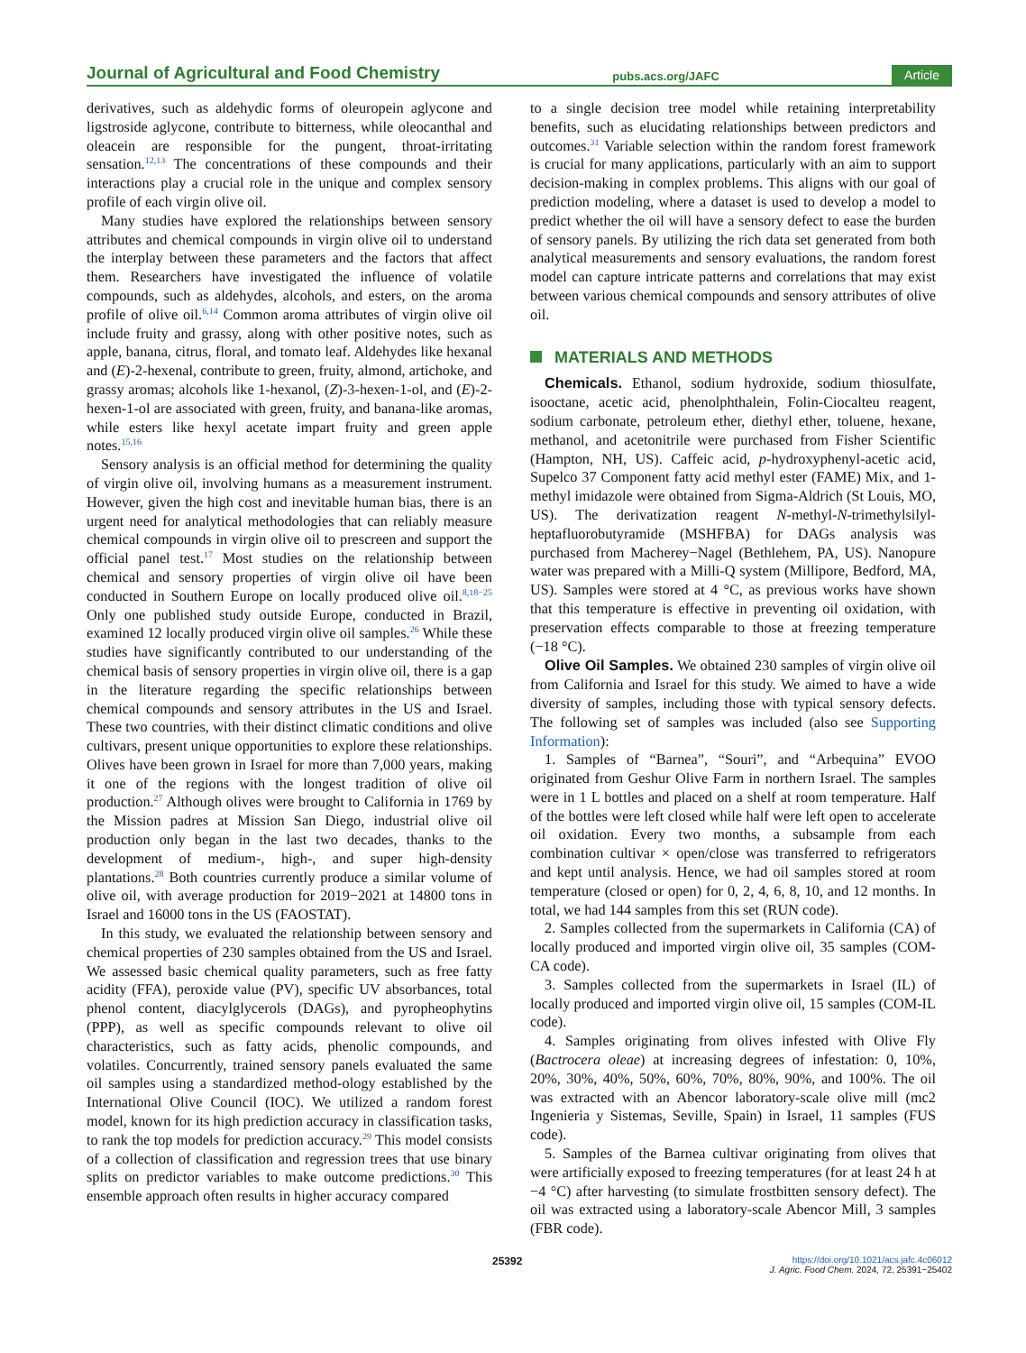Journal of Agricultural and Food Chemistry pubs.acs.org/JAFC Article
derivatives, such as aldehydic forms of oleuropein aglycone and ligstroside aglycone, contribute to bitterness, while oleocanthal and oleacein are responsible for the pungent, throat-irritating sensation.<sup>12,13</sup> The concentrations of these compounds and their interactions play a crucial role in the unique and complex sensory profile of each virgin olive oil.
Many studies have explored the relationships between sensory attributes and chemical compounds in virgin olive oil to understand the interplay between these parameters and the factors that affect them. Researchers have investigated the influence of volatile compounds, such as aldehydes, alcohols, and esters, on the aroma profile of olive oil.<sup>6,14</sup> Common aroma attributes of virgin olive oil include fruity and grassy, along with other positive notes, such as apple, banana, citrus, floral, and tomato leaf. Aldehydes like hexanal and (E)-2-hexenal, contribute to green, fruity, almond, artichoke, and grassy aromas; alcohols like 1-hexanol, (Z)-3-hexen-1-ol, and (E)-2-hexen-1-ol are associated with green, fruity, and banana-like aromas, while esters like hexyl acetate impart fruity and green apple notes.<sup>15,16</sup>
Sensory analysis is an official method for determining the quality of virgin olive oil, involving humans as a measurement instrument. However, given the high cost and inevitable human bias, there is an urgent need for analytical methodologies that can reliably measure chemical compounds in virgin olive oil to prescreen and support the official panel test.<sup>17</sup> Most studies on the relationship between chemical and sensory properties of virgin olive oil have been conducted in Southern Europe on locally produced olive oil.<sup>8,18−25</sup> Only one published study outside Europe, conducted in Brazil, examined 12 locally produced virgin olive oil samples.<sup>26</sup> While these studies have significantly contributed to our understanding of the chemical basis of sensory properties in virgin olive oil, there is a gap in the literature regarding the specific relationships between chemical compounds and sensory attributes in the US and Israel. These two countries, with their distinct climatic conditions and olive cultivars, present unique opportunities to explore these relationships. Olives have been grown in Israel for more than 7,000 years, making it one of the regions with the longest tradition of olive oil production.<sup>27</sup> Although olives were brought to California in 1769 by the Mission padres at Mission San Diego, industrial olive oil production only began in the last two decades, thanks to the development of medium-, high-, and super high-density plantations.<sup>28</sup> Both countries currently produce a similar volume of olive oil, with average production for 2019−2021 at 14800 tons in Israel and 16000 tons in the US (FAOSTAT).
In this study, we evaluated the relationship between sensory and chemical properties of 230 samples obtained from the US and Israel. We assessed basic chemical quality parameters, such as free fatty acidity (FFA), peroxide value (PV), specific UV absorbances, total phenol content, diacylglycerols (DAGs), and pyropheophytins (PPP), as well as specific compounds relevant to olive oil characteristics, such as fatty acids, phenolic compounds, and volatiles. Concurrently, trained sensory panels evaluated the same oil samples using a standardized method-ology established by the International Olive Council (IOC). We utilized a random forest model, known for its high prediction accuracy in classification tasks, to rank the top models for prediction accuracy.<sup>29</sup> This model consists of a collection of classification and regression trees that use binary splits on predictor variables to make outcome predictions.<sup>30</sup> This ensemble approach often results in higher accuracy compared
to a single decision tree model while retaining interpretability benefits, such as elucidating relationships between predictors and outcomes.<sup>31</sup> Variable selection within the random forest framework is crucial for many applications, particularly with an aim to support decision-making in complex problems. This aligns with our goal of prediction modeling, where a dataset is used to develop a model to predict whether the oil will have a sensory defect to ease the burden of sensory panels. By utilizing the rich data set generated from both analytical measurements and sensory evaluations, the random forest model can capture intricate patterns and correlations that may exist between various chemical compounds and sensory attributes of olive oil.
MATERIALS AND METHODS
Chemicals. Ethanol, sodium hydroxide, sodium thiosulfate, isooctane, acetic acid, phenolphthalein, Folin-Ciocalteu reagent, sodium carbonate, petroleum ether, diethyl ether, toluene, hexane, methanol, and acetonitrile were purchased from Fisher Scientific (Hampton, NH, US). Caffeic acid, p-hydroxyphenyl-acetic acid, Supelco 37 Component fatty acid methyl ester (FAME) Mix, and 1-methyl imidazole were obtained from Sigma-Aldrich (St Louis, MO, US). The derivatization reagent N-methyl-N-trimethylsilyl-heptafluorobutyramide (MSHFBA) for DAGs analysis was purchased from Macherey−Nagel (Bethlehem, PA, US). Nanopure water was prepared with a Milli-Q system (Millipore, Bedford, MA, US). Samples were stored at 4 °C, as previous works have shown that this temperature is effective in preventing oil oxidation, with preservation effects comparable to those at freezing temperature (−18 °C).
Olive Oil Samples. We obtained 230 samples of virgin olive oil from California and Israel for this study. We aimed to have a wide diversity of samples, including those with typical sensory defects. The following set of samples was included (also see Supporting Information):
1. Samples of “Barnea”, “Souri”, and “Arbequina” EVOO originated from Geshur Olive Farm in northern Israel. The samples were in 1 L bottles and placed on a shelf at room temperature. Half of the bottles were left closed while half were left open to accelerate oil oxidation. Every two months, a subsample from each combination cultivar × open/close was transferred to refrigerators and kept until analysis. Hence, we had oil samples stored at room temperature (closed or open) for 0, 2, 4, 6, 8, 10, and 12 months. In total, we had 144 samples from this set (RUN code).
2. Samples collected from the supermarkets in California (CA) of locally produced and imported virgin olive oil, 35 samples (COM-CA code).
3. Samples collected from the supermarkets in Israel (IL) of locally produced and imported virgin olive oil, 15 samples (COM-IL code).
4. Samples originating from olives infested with Olive Fly (Bactrocera oleae) at increasing degrees of infestation: 0, 10%, 20%, 30%, 40%, 50%, 60%, 70%, 80%, 90%, and 100%. The oil was extracted with an Abencor laboratory-scale olive mill (mc2 Ingenieria y Sistemas, Seville, Spain) in Israel, 11 samples (FUS code).
5. Samples of the Barnea cultivar originating from olives that were artificially exposed to freezing temperatures (for at least 24 h at −4 °C) after harvesting (to simulate frostbitten sensory defect). The oil was extracted using a laboratory-scale Abencor Mill, 3 samples (FBR code).
25392 https://doi.org/10.1021/acs.jafc.4c06012
J. Agric. Food Chem. 2024, 72, 25391−25402